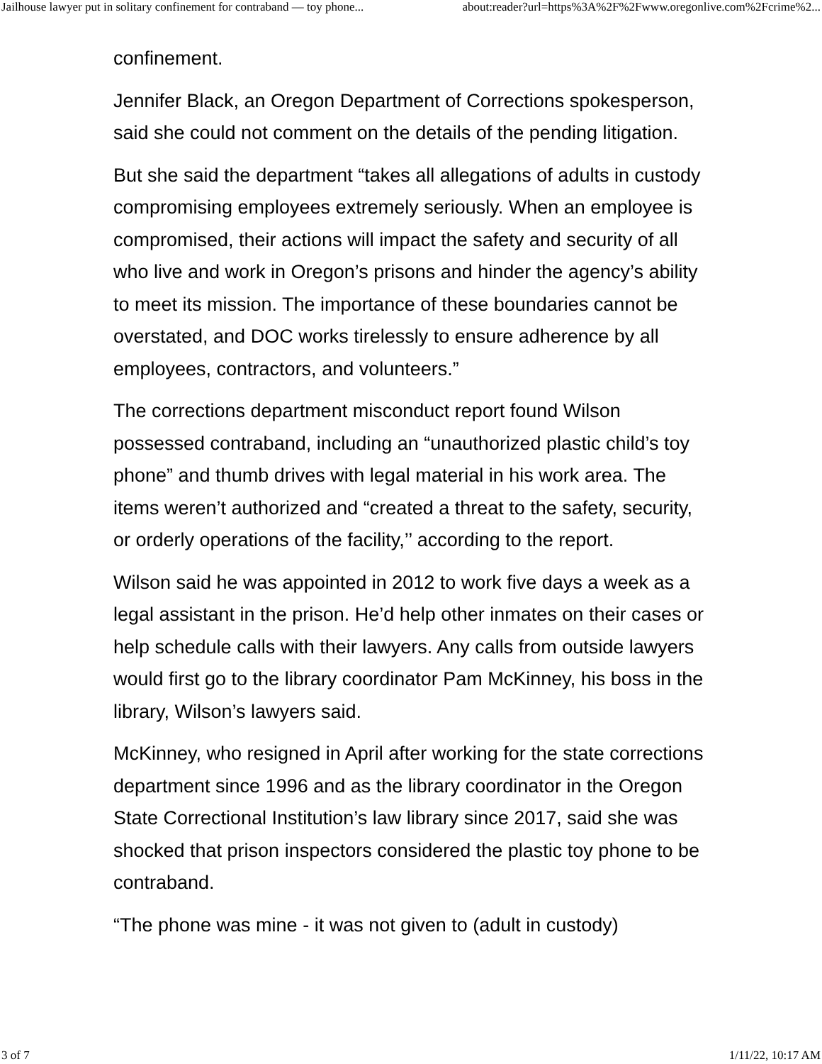Jailhouse lawyer put in solitary confinement for contraband — toy phone... about:reader?url=https%3A%2F%2Fwww.oregonlive.com%2Fcrime%2...
confinement.
Jennifer Black, an Oregon Department of Corrections spokesperson, said she could not comment on the details of the pending litigation.
But she said the department “takes all allegations of adults in custody compromising employees extremely seriously. When an employee is compromised, their actions will impact the safety and security of all who live and work in Oregon’s prisons and hinder the agency’s ability to meet its mission. The importance of these boundaries cannot be overstated, and DOC works tirelessly to ensure adherence by all employees, contractors, and volunteers.”
The corrections department misconduct report found Wilson possessed contraband, including an “unauthorized plastic child’s toy phone” and thumb drives with legal material in his work area. The items weren’t authorized and “created a threat to the safety, security, or orderly operations of the facility,’’ according to the report.
Wilson said he was appointed in 2012 to work five days a week as a legal assistant in the prison. He’d help other inmates on their cases or help schedule calls with their lawyers. Any calls from outside lawyers would first go to the library coordinator Pam McKinney, his boss in the library, Wilson’s lawyers said.
McKinney, who resigned in April after working for the state corrections department since 1996 and as the library coordinator in the Oregon State Correctional Institution’s law library since 2017, said she was shocked that prison inspectors considered the plastic toy phone to be contraband.
“The phone was mine - it was not given to (adult in custody)
3 of 7 1/11/22, 10:17 AM